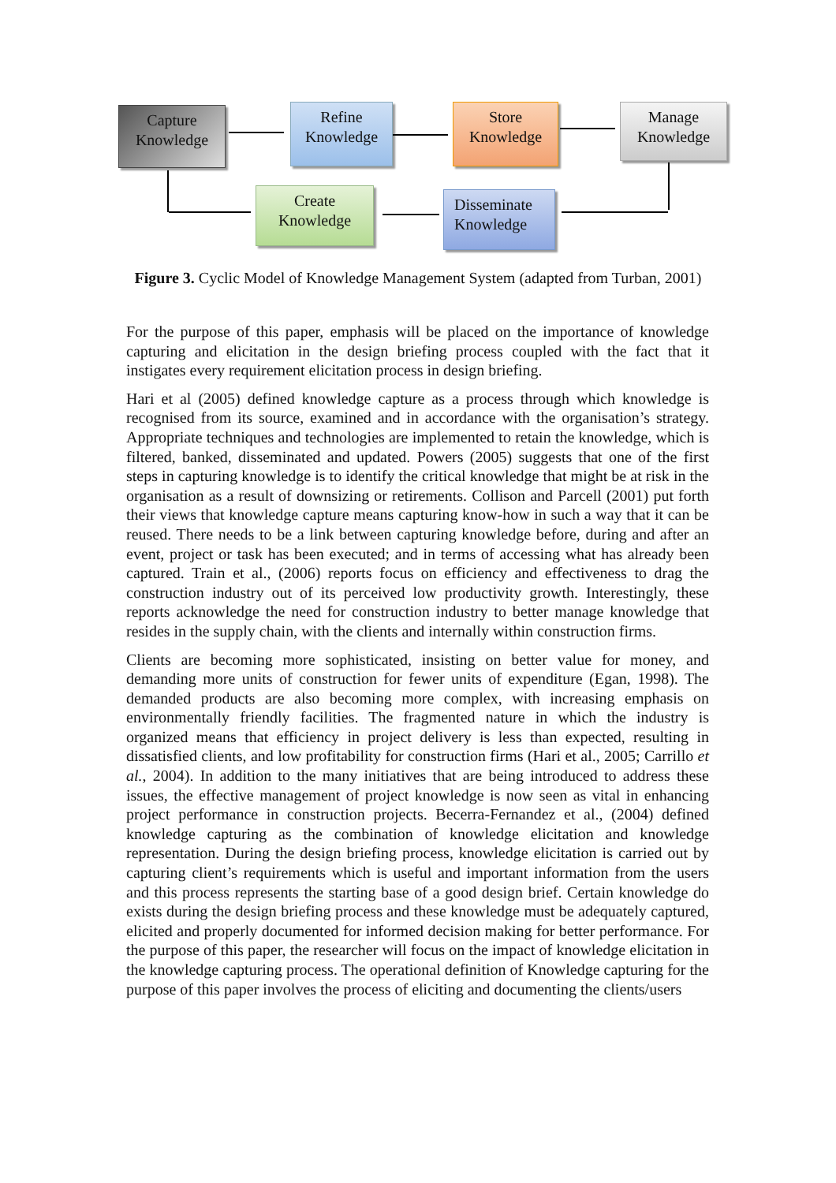Capture
Knowledge
Refine
Knowledge
Store
Knowledge
Manage
Knowledge
Create
Knowledge
Disseminate
Knowledge
Figure 3. Cyclic Model of Knowledge Management System (adapted from Turban, 2001)
For the purpose of this paper, emphasis will be placed on the importance of knowledge capturing and elicitation in the design briefing process coupled with the fact that it instigates every requirement elicitation process in design briefing.
Hari et al (2005) defined knowledge capture as a process through which knowledge is recognised from its source, examined and in accordance with the organisation’s strategy. Appropriate techniques and technologies are implemented to retain the knowledge, which is filtered, banked, disseminated and updated. Powers (2005) suggests that one of the first steps in capturing knowledge is to identify the critical knowledge that might be at risk in the organisation as a result of downsizing or retirements. Collison and Parcell (2001) put forth their views that knowledge capture means capturing know-how in such a way that it can be reused. There needs to be a link between capturing knowledge before, during and after an event, project or task has been executed; and in terms of accessing what has already been captured. Train et al., (2006) reports focus on efficiency and effectiveness to drag the construction industry out of its perceived low productivity growth. Interestingly, these reports acknowledge the need for construction industry to better manage knowledge that resides in the supply chain, with the clients and internally within construction firms.
Clients are becoming more sophisticated, insisting on better value for money, and demanding more units of construction for fewer units of expenditure (Egan, 1998). The demanded products are also becoming more complex, with increasing emphasis on environmentally friendly facilities. The fragmented nature in which the industry is organized means that efficiency in project delivery is less than expected, resulting in dissatisfied clients, and low profitability for construction firms (Hari et al., 2005; Carrillo et al., 2004). In addition to the many initiatives that are being introduced to address these issues, the effective management of project knowledge is now seen as vital in enhancing project performance in construction projects. Becerra-Fernandez et al., (2004) defined knowledge capturing as the combination of knowledge elicitation and knowledge representation. During the design briefing process, knowledge elicitation is carried out by capturing client’s requirements which is useful and important information from the users and this process represents the starting base of a good design brief. Certain knowledge do exists during the design briefing process and these knowledge must be adequately captured, elicited and properly documented for informed decision making for better performance. For the purpose of this paper, the researcher will focus on the impact of knowledge elicitation in the knowledge capturing process. The operational definition of Knowledge capturing for the purpose of this paper involves the process of eliciting and documenting the clients/users